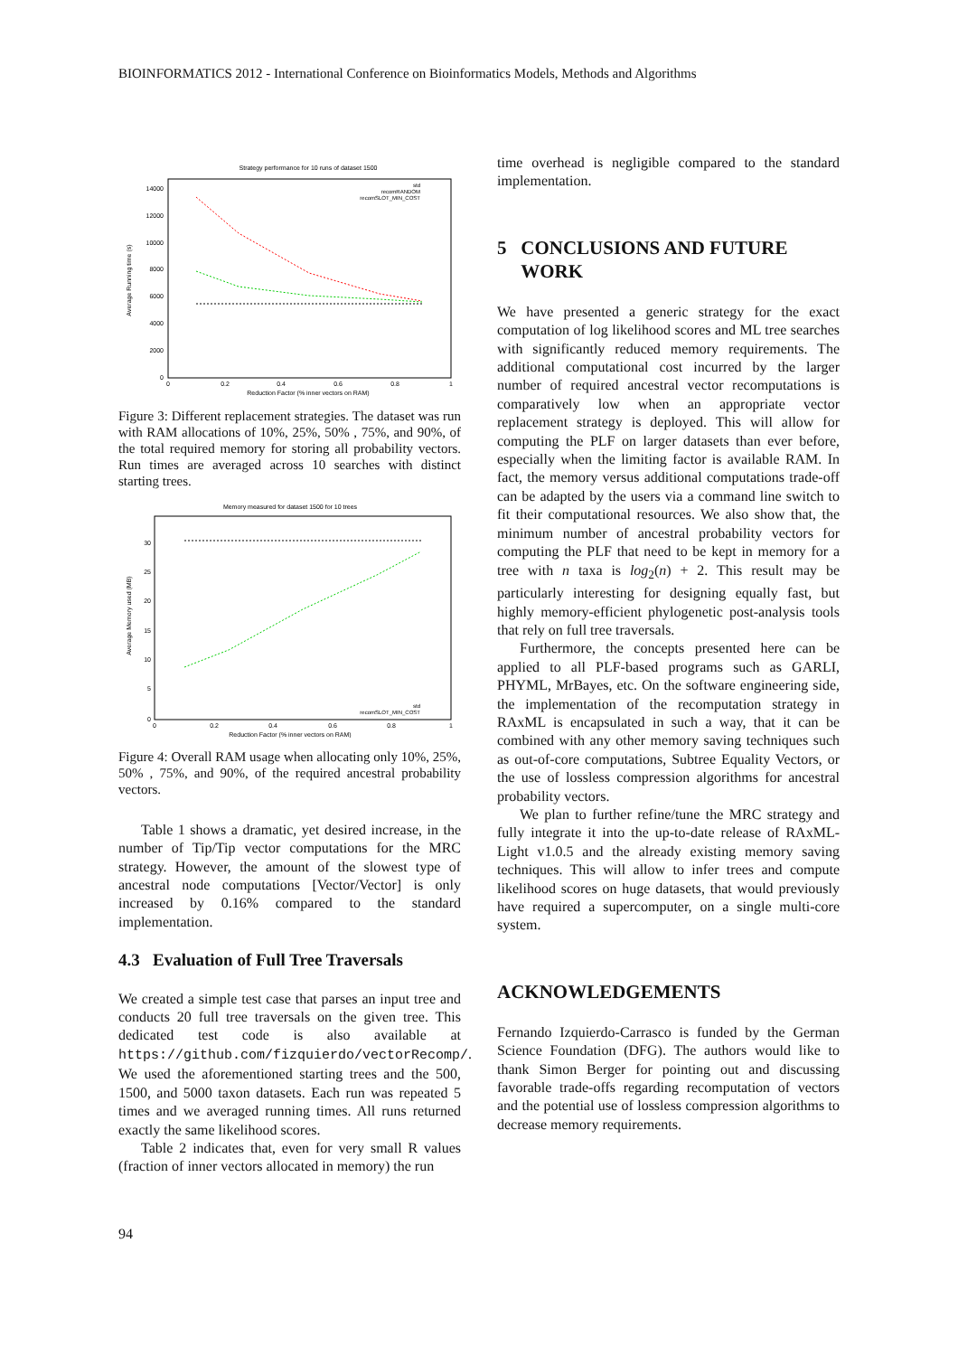BIOINFORMATICS 2012 - International Conference on Bioinformatics Models, Methods and Algorithms
Strategy performance for 10 runs of dataset 1500
Average Running time (s)
14000
12000
10000
8000
6000
4000
2000
0
0
0.2
0.4
0.6
0.8
1
Reduction Factor (% inner vectors on RAM)
std
recomRANDOM
recomSLOT_MIN_COST
Figure 3: Different replacement strategies. The dataset was run with RAM allocations of 10%, 25%, 50% , 75%, and 90%, of the total required memory for storing all probability vectors. Run times are averaged across 10 searches with distinct starting trees.
Memory measured for dataset 1500 for 10 trees
Average Memory used (MB)
30
25
20
15
10
5
0
0
0.2
0.4
0.6
0.8
1
Reduction Factor (% inner vectors on RAM)
std
recomSLOT_MIN_COST
Figure 4: Overall RAM usage when allocating only 10%, 25%, 50% , 75%, and 90%, of the required ancestral probability vectors.
Table 1 shows a dramatic, yet desired increase, in the number of Tip/Tip vector computations for the MRC strategy. However, the amount of the slowest type of ancestral node computations [Vector/Vector] is only increased by 0.16% compared to the standard implementation.
4.3 Evaluation of Full Tree Traversals
We created a simple test case that parses an input tree and conducts 20 full tree traversals on the given tree. This dedicated test code is also available at https://github.com/fizquierdo/vectorRecomp/. We used the aforementioned starting trees and the 500, 1500, and 5000 taxon datasets. Each run was repeated 5 times and we averaged running times. All runs returned exactly the same likelihood scores.
Table 2 indicates that, even for very small R values (fraction of inner vectors allocated in memory) the run
time overhead is negligible compared to the standard implementation.
5 CONCLUSIONS AND FUTURE
WORK
We have presented a generic strategy for the exact computation of log likelihood scores and ML tree searches with significantly reduced memory requirements. The additional computational cost incurred by the larger number of required ancestral vector recomputations is comparatively low when an appropriate vector replacement strategy is deployed. This will allow for computing the PLF on larger datasets than ever before, especially when the limiting factor is available RAM. In fact, the memory versus additional computations trade-off can be adapted by the users via a command line switch to fit their computational resources. We also show that, the minimum number of ancestral probability vectors for computing the PLF that need to be kept in memory for a tree with n taxa is log<sub>2</sub>(n) + 2. This result may be particularly interesting for designing equally fast, but highly memory-efficient phylogenetic post-analysis tools that rely on full tree traversals.
Furthermore, the concepts presented here can be applied to all PLF-based programs such as GARLI, PHYML, MrBayes, etc. On the software engineering side, the implementation of the recomputation strategy in RAxML is encapsulated in such a way, that it can be combined with any other memory saving techniques such as out-of-core computations, Subtree Equality Vectors, or the use of lossless compression algorithms for ancestral probability vectors.
We plan to further refine/tune the MRC strategy and fully integrate it into the up-to-date release of RAxML-Light v1.0.5 and the already existing memory saving techniques. This will allow to infer trees and compute likelihood scores on huge datasets, that would previously have required a supercomputer, on a single multi-core system.
ACKNOWLEDGEMENTS
Fernando Izquierdo-Carrasco is funded by the German Science Foundation (DFG). The authors would like to thank Simon Berger for pointing out and discussing favorable trade-offs regarding recomputation of vectors and the potential use of lossless compression algorithms to decrease memory requirements.
94